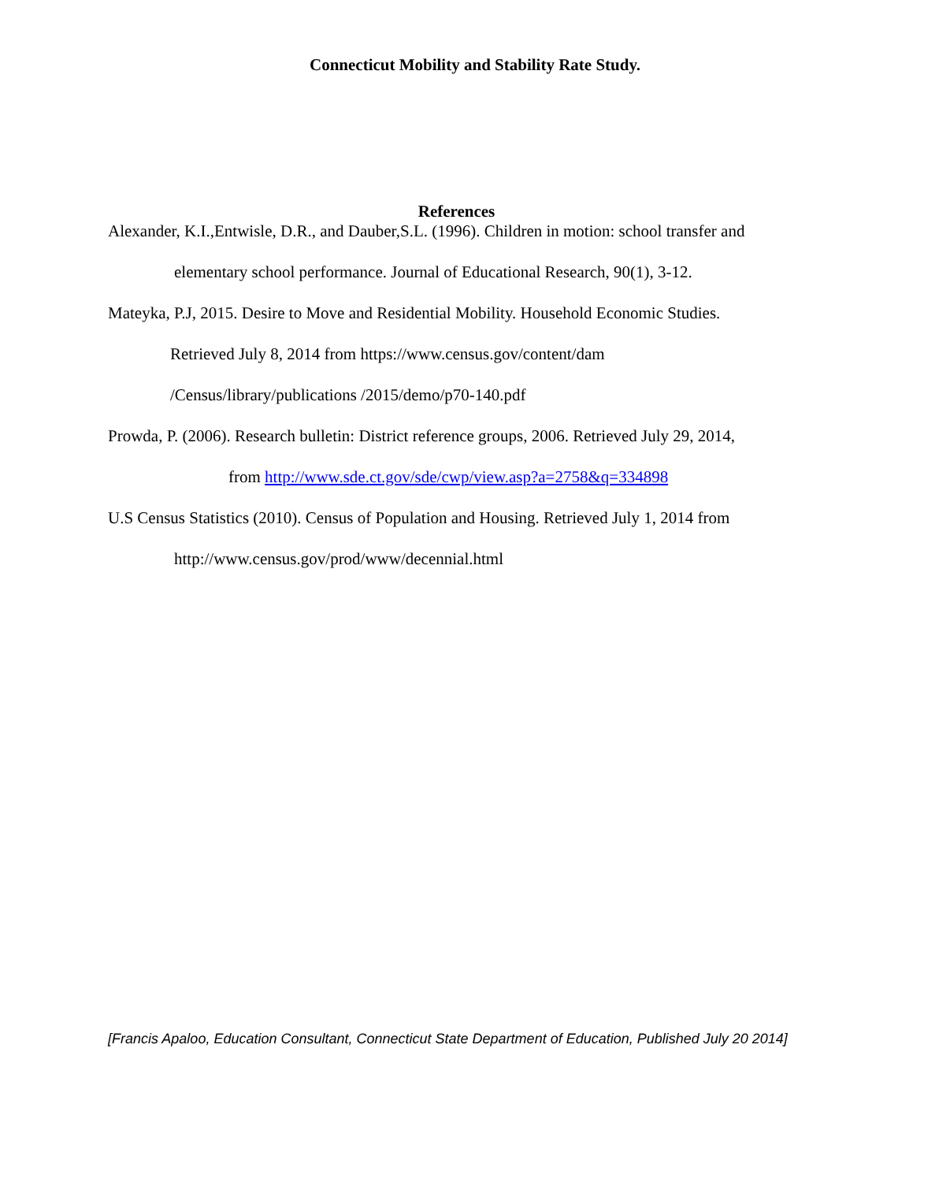Connecticut Mobility and Stability Rate Study.
References
Alexander, K.I.,Entwisle, D.R., and Dauber,S.L. (1996). Children in motion: school transfer and
elementary school performance. Journal of Educational Research, 90(1), 3-12.
Mateyka, P.J, 2015. Desire to Move and Residential Mobility. Household Economic Studies.
Retrieved July 8, 2014 from https://www.census.gov/content/dam
/Census/library/publications /2015/demo/p70-140.pdf
Prowda, P. (2006). Research bulletin: District reference groups, 2006. Retrieved July 29, 2014,
from http://www.sde.ct.gov/sde/cwp/view.asp?a=2758&q=334898
U.S Census Statistics (2010). Census of Population and Housing. Retrieved July 1, 2014 from
http://www.census.gov/prod/www/decennial.html
[Francis Apaloo, Education Consultant, Connecticut State Department of Education, Published July 20 2014]